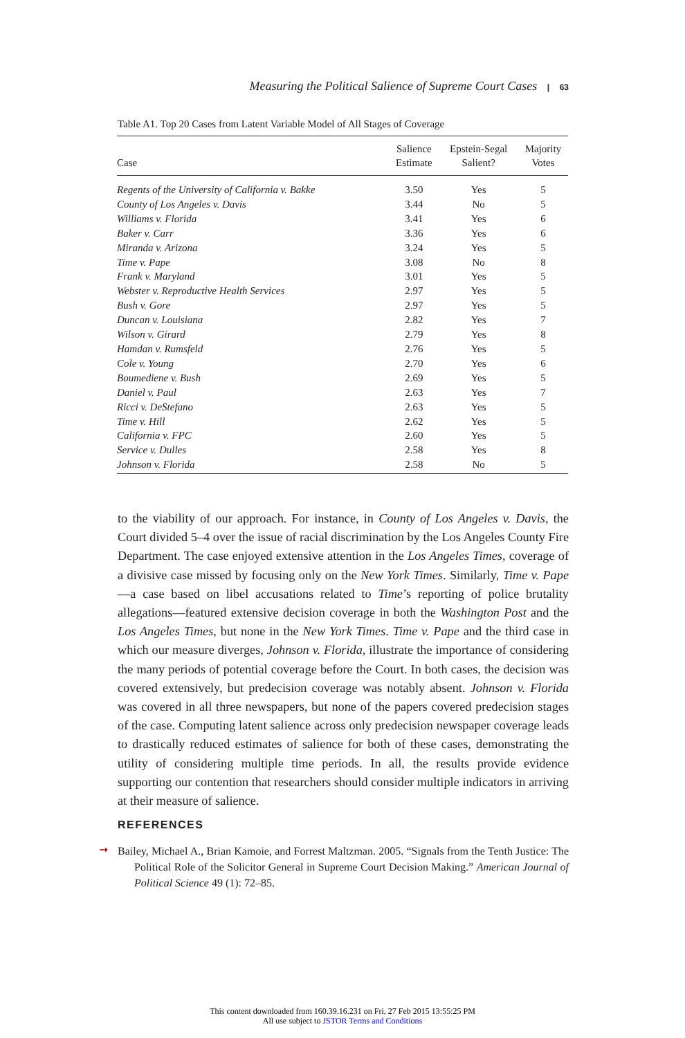Measuring the Political Salience of Supreme Court Cases | 63
Table A1. Top 20 Cases from Latent Variable Model of All Stages of Coverage
| Case | Salience Estimate | Epstein-Segal Salient? | Majority Votes |
| --- | --- | --- | --- |
| Regents of the University of California v. Bakke | 3.50 | Yes | 5 |
| County of Los Angeles v. Davis | 3.44 | No | 5 |
| Williams v. Florida | 3.41 | Yes | 6 |
| Baker v. Carr | 3.36 | Yes | 6 |
| Miranda v. Arizona | 3.24 | Yes | 5 |
| Time v. Pape | 3.08 | No | 8 |
| Frank v. Maryland | 3.01 | Yes | 5 |
| Webster v. Reproductive Health Services | 2.97 | Yes | 5 |
| Bush v. Gore | 2.97 | Yes | 5 |
| Duncan v. Louisiana | 2.82 | Yes | 7 |
| Wilson v. Girard | 2.79 | Yes | 8 |
| Hamdan v. Rumsfeld | 2.76 | Yes | 5 |
| Cole v. Young | 2.70 | Yes | 6 |
| Boumediene v. Bush | 2.69 | Yes | 5 |
| Daniel v. Paul | 2.63 | Yes | 7 |
| Ricci v. DeStefano | 2.63 | Yes | 5 |
| Time v. Hill | 2.62 | Yes | 5 |
| California v. FPC | 2.60 | Yes | 5 |
| Service v. Dulles | 2.58 | Yes | 8 |
| Johnson v. Florida | 2.58 | No | 5 |
to the viability of our approach. For instance, in County of Los Angeles v. Davis, the Court divided 5–4 over the issue of racial discrimination by the Los Angeles County Fire Department. The case enjoyed extensive attention in the Los Angeles Times, coverage of a divisive case missed by focusing only on the New York Times. Similarly, Time v. Pape—a case based on libel accusations related to Time’s reporting of police brutality allegations—featured extensive decision coverage in both the Washington Post and the Los Angeles Times, but none in the New York Times. Time v. Pape and the third case in which our measure diverges, Johnson v. Florida, illustrate the importance of considering the many periods of potential coverage before the Court. In both cases, the decision was covered extensively, but predecision coverage was notably absent. Johnson v. Florida was covered in all three newspapers, but none of the papers covered predecision stages of the case. Computing latent salience across only predecision newspaper coverage leads to drastically reduced estimates of salience for both of these cases, demonstrating the utility of considering multiple time periods. In all, the results provide evidence supporting our contention that researchers should consider multiple indicators in arriving at their measure of salience.
REFERENCES
➞
Bailey, Michael A., Brian Kamoie, and Forrest Maltzman. 2005. “Signals from the Tenth Justice: The Political Role of the Solicitor General in Supreme Court Decision Making.” American Journal of Political Science 49 (1): 72–85.
This content downloaded from 160.39.16.231 on Fri, 27 Feb 2015 13:55:25 PM
All use subject to JSTOR Terms and Conditions